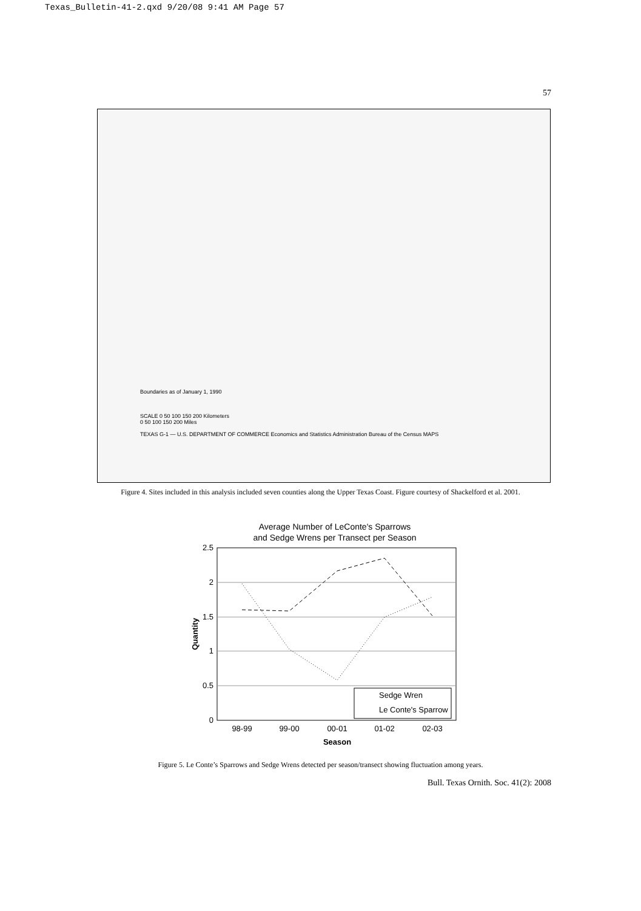Texas_Bulletin-41-2.qxd 9/20/08 9:41 AM Page 57
57
Boundaries as of January 1, 1990
SCALE 0 50 100 150 200 Kilometers
0 50 100 150 200 Miles
TEXAS G-1 — U.S. DEPARTMENT OF COMMERCE Economics and Statistics Administration Bureau of the Census MAPS
Figure 4. Sites included in this analysis included seven counties along the Upper Texas Coast. Figure courtesy of Shackelford et al. 2001.
Average Number of LeConte's Sparrows
and Sedge Wrens per Transect per Season
2.5
2
1.5
1
0.5
0
98-99
99-00
00-01
01-02
02-03
Season
Quantity
Sedge Wren
Le Conte's Sparrow
Figure 5. Le Conte’s Sparrows and Sedge Wrens detected per season/transect showing fluctuation among years.
Bull. Texas Ornith. Soc. 41(2): 2008